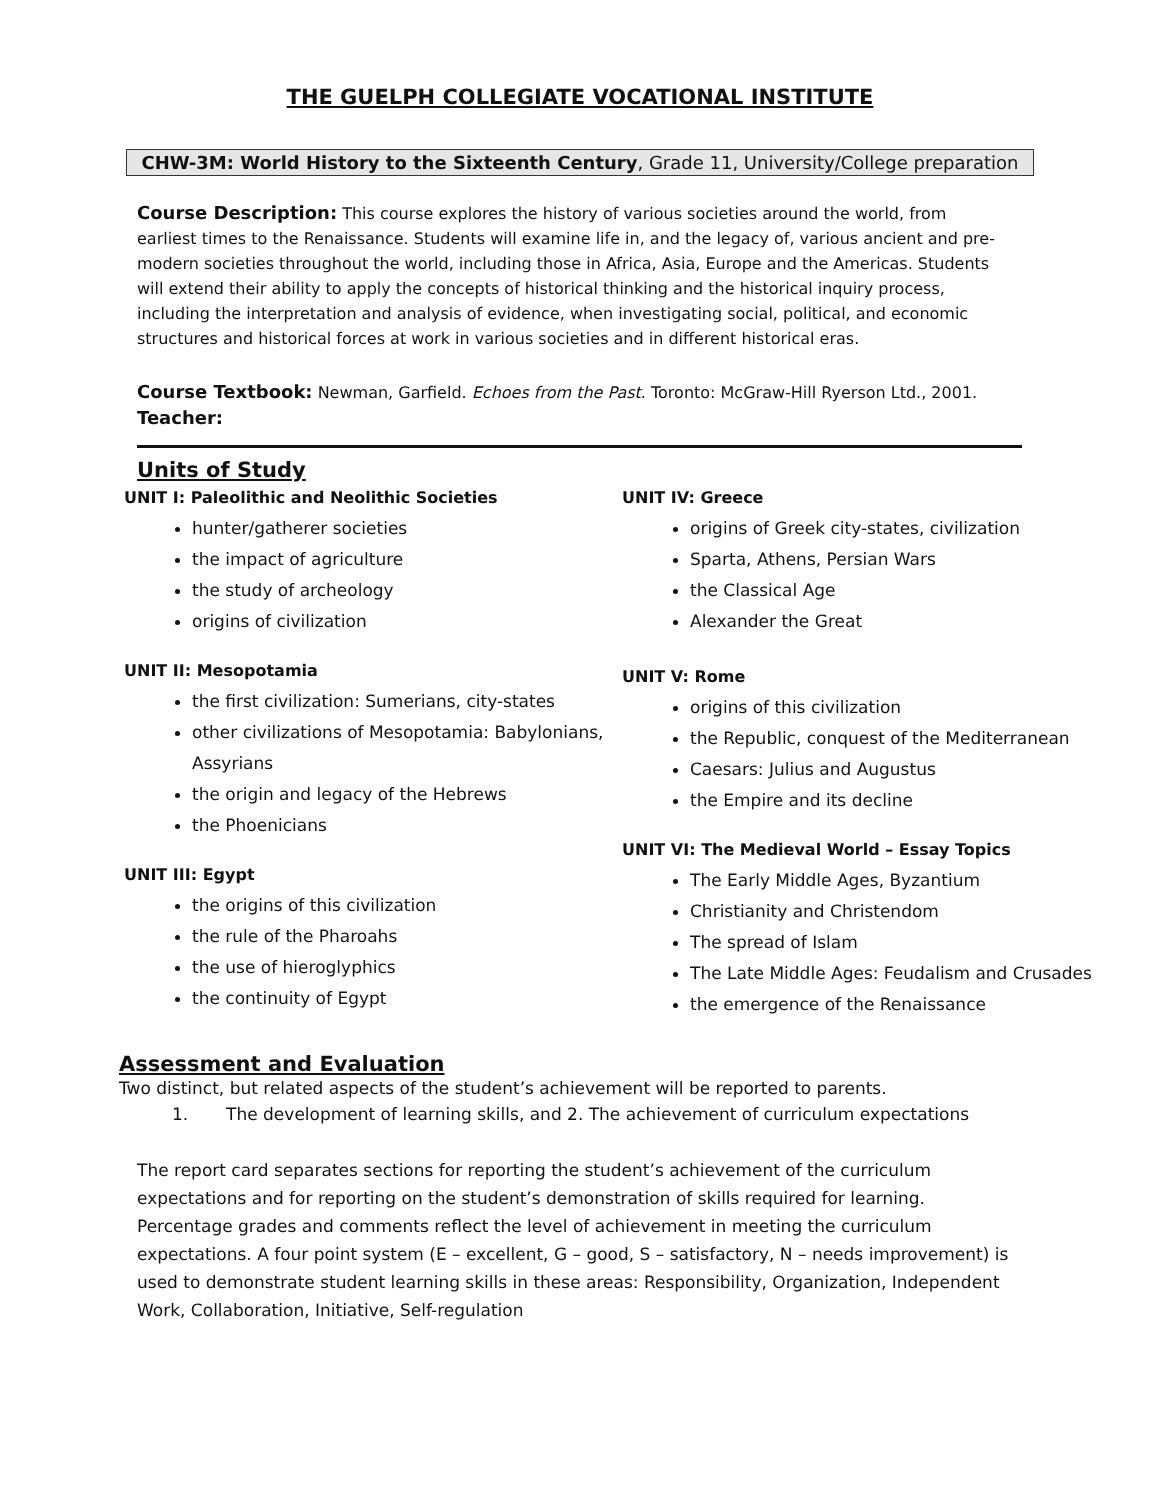THE GUELPH COLLEGIATE VOCATIONAL INSTITUTE
CHW-3M: World History to the Sixteenth Century, Grade 11, University/College preparation
Course Description: This course explores the history of various societies around the world, from earliest times to the Renaissance. Students will examine life in, and the legacy of, various ancient and pre-modern societies throughout the world, including those in Africa, Asia, Europe and the Americas. Students will extend their ability to apply the concepts of historical thinking and the historical inquiry process, including the interpretation and analysis of evidence, when investigating social, political, and economic structures and historical forces at work in various societies and in different historical eras.
Course Textbook: Newman, Garfield. Echoes from the Past. Toronto: McGraw-Hill Ryerson Ltd., 2001.
Teacher:
Units of Study
UNIT I: Paleolithic and Neolithic Societies
hunter/gatherer societies
the impact of agriculture
the study of archeology
origins of civilization
UNIT II: Mesopotamia
the first civilization: Sumerians, city-states
other civilizations of Mesopotamia: Babylonians, Assyrians
the origin and legacy of the Hebrews
the Phoenicians
UNIT III: Egypt
the origins of this civilization
the rule of the Pharoahs
the use of hieroglyphics
the continuity of Egypt
UNIT IV: Greece
origins of Greek city-states, civilization
Sparta, Athens, Persian Wars
the Classical Age
Alexander the Great
UNIT V: Rome
origins of this civilization
the Republic, conquest of the Mediterranean
Caesars: Julius and Augustus
the Empire and its decline
UNIT VI: The Medieval World – Essay Topics
The Early Middle Ages, Byzantium
Christianity and Christendom
The spread of Islam
The Late Middle Ages: Feudalism and Crusades
the emergence of the Renaissance
Assessment and Evaluation
Two distinct, but related aspects of the student’s achievement will be reported to parents.
1. The development of learning skills, and 2. The achievement of curriculum expectations
The report card separates sections for reporting the student’s achievement of the curriculum expectations and for reporting on the student’s demonstration of skills required for learning. Percentage grades and comments reflect the level of achievement in meeting the curriculum expectations. A four point system (E – excellent, G – good, S – satisfactory, N – needs improvement) is used to demonstrate student learning skills in these areas: Responsibility, Organization, Independent Work, Collaboration, Initiative, Self-regulation